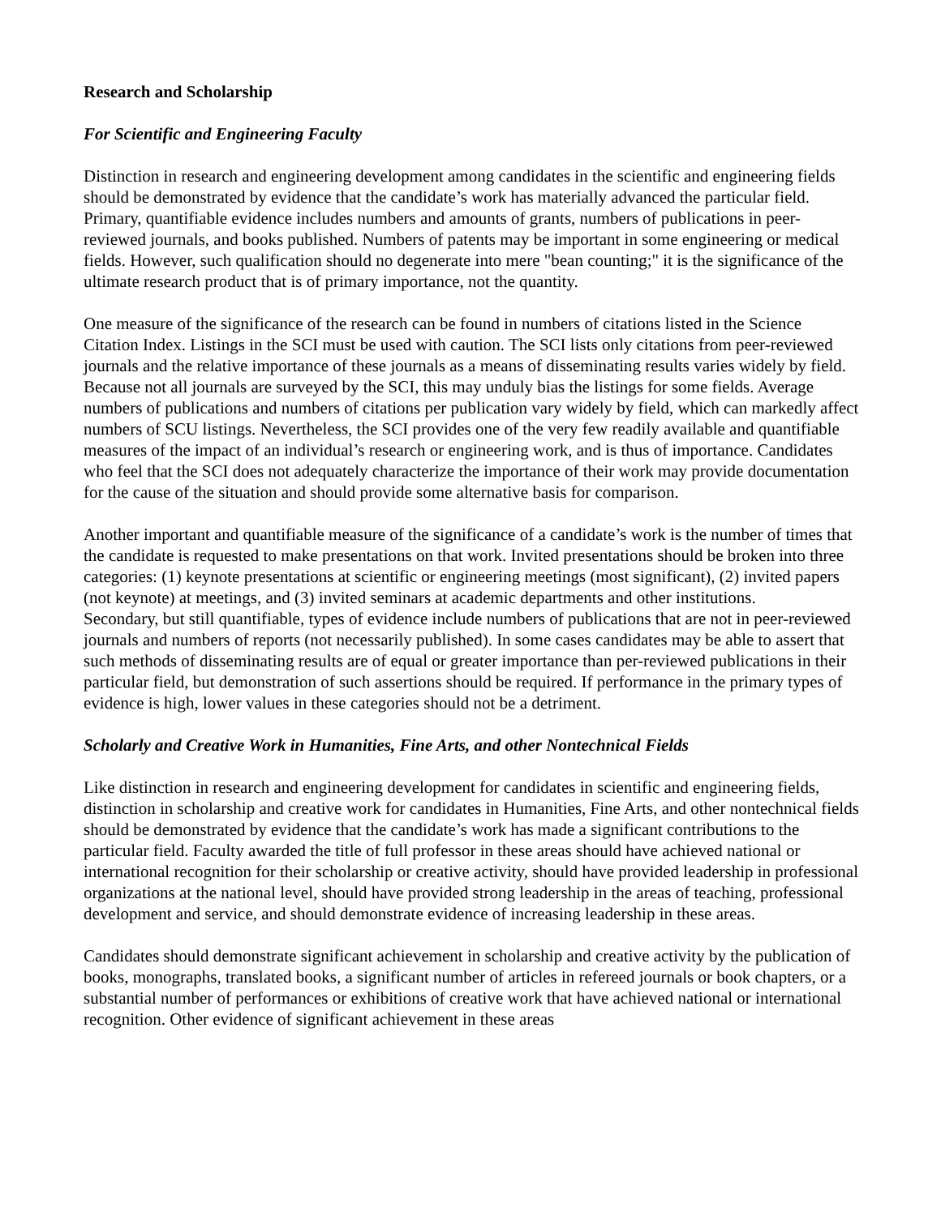Research and Scholarship
For Scientific and Engineering Faculty
Distinction in research and engineering development among candidates in the scientific and engineering fields should be demonstrated by evidence that the candidate’s work has materially advanced the particular field. Primary, quantifiable evidence includes numbers and amounts of grants, numbers of publications in peer-reviewed journals, and books published. Numbers of patents may be important in some engineering or medical fields. However, such qualification should no degenerate into mere "bean counting;" it is the significance of the ultimate research product that is of primary importance, not the quantity.
One measure of the significance of the research can be found in numbers of citations listed in the Science Citation Index. Listings in the SCI must be used with caution. The SCI lists only citations from peer-reviewed journals and the relative importance of these journals as a means of disseminating results varies widely by field. Because not all journals are surveyed by the SCI, this may unduly bias the listings for some fields. Average numbers of publications and numbers of citations per publication vary widely by field, which can markedly affect numbers of SCU listings. Nevertheless, the SCI provides one of the very few readily available and quantifiable measures of the impact of an individual’s research or engineering work, and is thus of importance. Candidates who feel that the SCI does not adequately characterize the importance of their work may provide documentation for the cause of the situation and should provide some alternative basis for comparison.
Another important and quantifiable measure of the significance of a candidate’s work is the number of times that the candidate is requested to make presentations on that work. Invited presentations should be broken into three categories: (1) keynote presentations at scientific or engineering meetings (most significant), (2) invited papers (not keynote) at meetings, and (3) invited seminars at academic departments and other institutions.
Secondary, but still quantifiable, types of evidence include numbers of publications that are not in peer-reviewed journals and numbers of reports (not necessarily published). In some cases candidates may be able to assert that such methods of disseminating results are of equal or greater importance than per-reviewed publications in their particular field, but demonstration of such assertions should be required. If performance in the primary types of evidence is high, lower values in these categories should not be a detriment.
Scholarly and Creative Work in Humanities, Fine Arts, and other Nontechnical Fields
Like distinction in research and engineering development for candidates in scientific and engineering fields, distinction in scholarship and creative work for candidates in Humanities, Fine Arts, and other nontechnical fields should be demonstrated by evidence that the candidate’s work has made a significant contributions to the particular field. Faculty awarded the title of full professor in these areas should have achieved national or international recognition for their scholarship or creative activity, should have provided leadership in professional organizations at the national level, should have provided strong leadership in the areas of teaching, professional development and service, and should demonstrate evidence of increasing leadership in these areas.
Candidates should demonstrate significant achievement in scholarship and creative activity by the publication of books, monographs, translated books, a significant number of articles in refereed journals or book chapters, or a substantial number of performances or exhibitions of creative work that have achieved national or international recognition. Other evidence of significant achievement in these areas